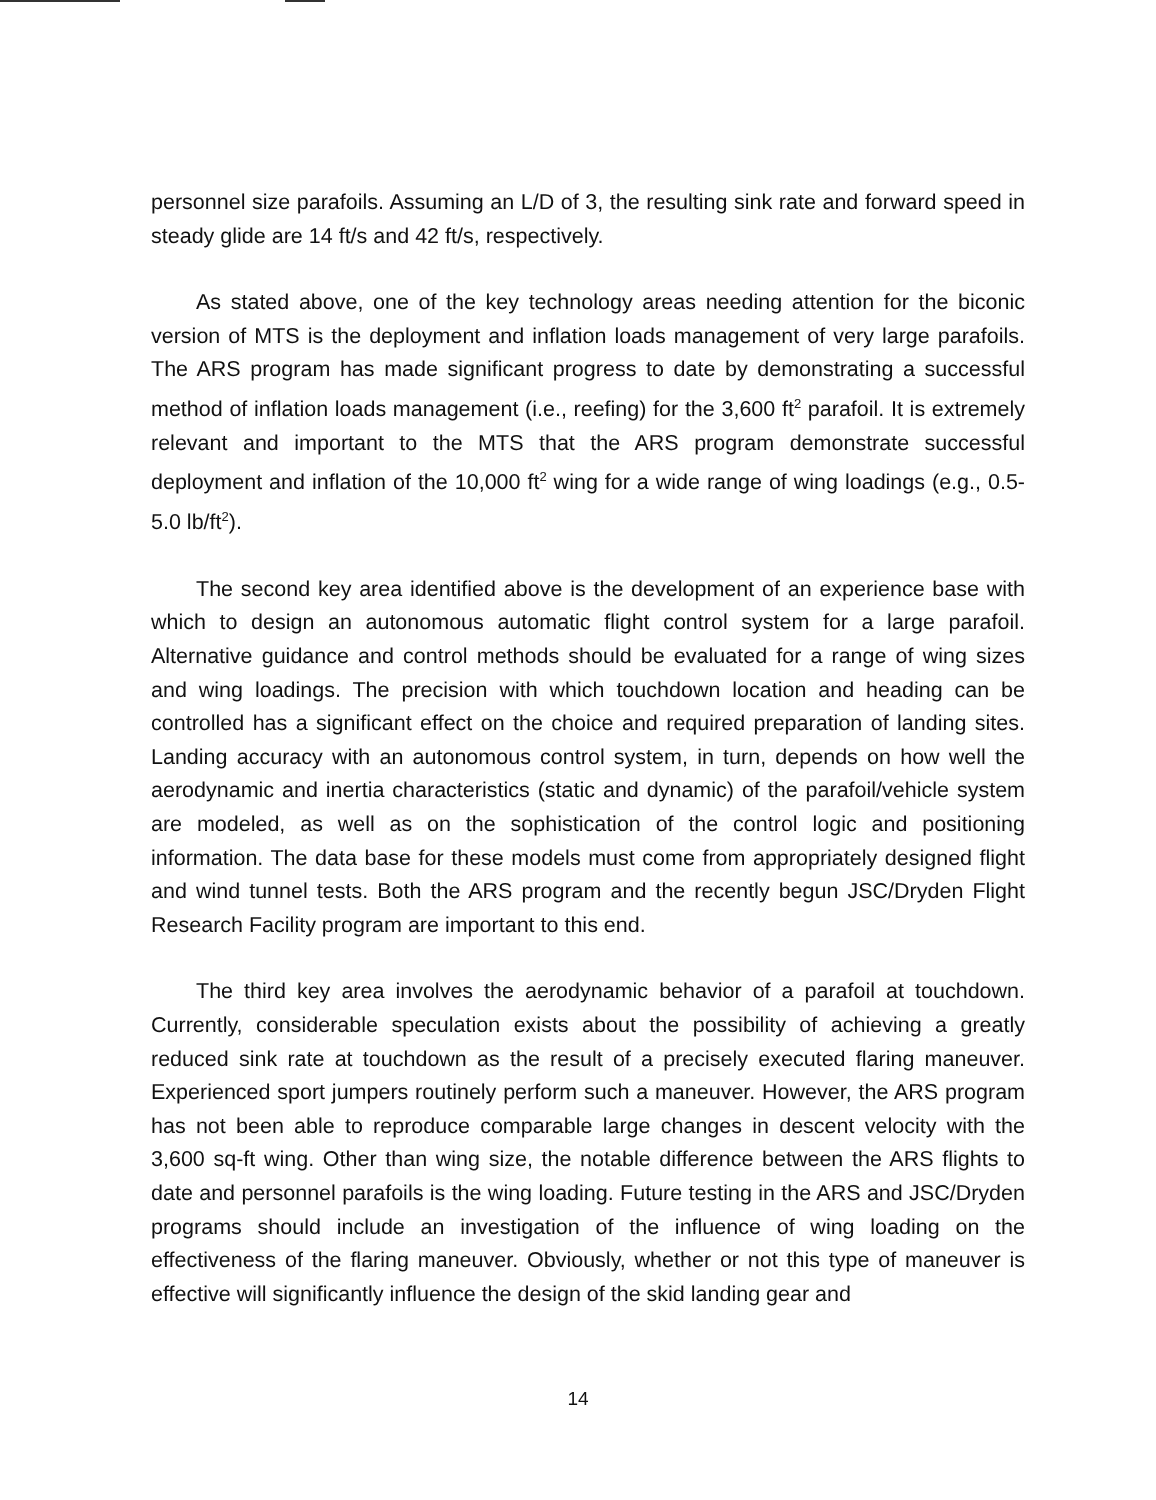personnel size parafoils. Assuming an L/D of 3, the resulting sink rate and forward speed in steady glide are 14 ft/s and 42 ft/s, respectively.
As stated above, one of the key technology areas needing attention for the biconic version of MTS is the deployment and inflation loads management of very large parafoils. The ARS program has made significant progress to date by demonstrating a successful method of inflation loads management (i.e., reefing) for the 3,600 ft<sup>2</sup> parafoil. It is extremely relevant and important to the MTS that the ARS program demonstrate successful deployment and inflation of the 10,000 ft<sup>2</sup> wing for a wide range of wing loadings (e.g., 0.5-5.0 lb/ft<sup>2</sup>).
The second key area identified above is the development of an experience base with which to design an autonomous automatic flight control system for a large parafoil. Alternative guidance and control methods should be evaluated for a range of wing sizes and wing loadings. The precision with which touchdown location and heading can be controlled has a significant effect on the choice and required preparation of landing sites. Landing accuracy with an autonomous control system, in turn, depends on how well the aerodynamic and inertia characteristics (static and dynamic) of the parafoil/vehicle system are modeled, as well as on the sophistication of the control logic and positioning information. The data base for these models must come from appropriately designed flight and wind tunnel tests. Both the ARS program and the recently begun JSC/Dryden Flight Research Facility program are important to this end.
The third key area involves the aerodynamic behavior of a parafoil at touchdown. Currently, considerable speculation exists about the possibility of achieving a greatly reduced sink rate at touchdown as the result of a precisely executed flaring maneuver. Experienced sport jumpers routinely perform such a maneuver. However, the ARS program has not been able to reproduce comparable large changes in descent velocity with the 3,600 sq-ft wing. Other than wing size, the notable difference between the ARS flights to date and personnel parafoils is the wing loading. Future testing in the ARS and JSC/Dryden programs should include an investigation of the influence of wing loading on the effectiveness of the flaring maneuver. Obviously, whether or not this type of maneuver is effective will significantly influence the design of the skid landing gear and
14